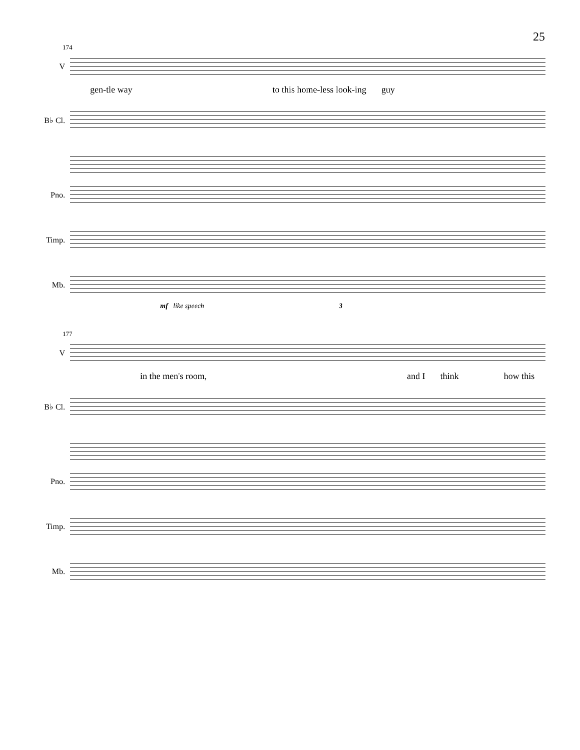25
174
V
gen-tle way to this home-less look-ing guy
B♭ Cl.
Pno.
Timp.
Mb.
mf like speech 3
177
V
in the men's room, and I think how this
B♭ Cl.
Pno.
Timp.
Mb.